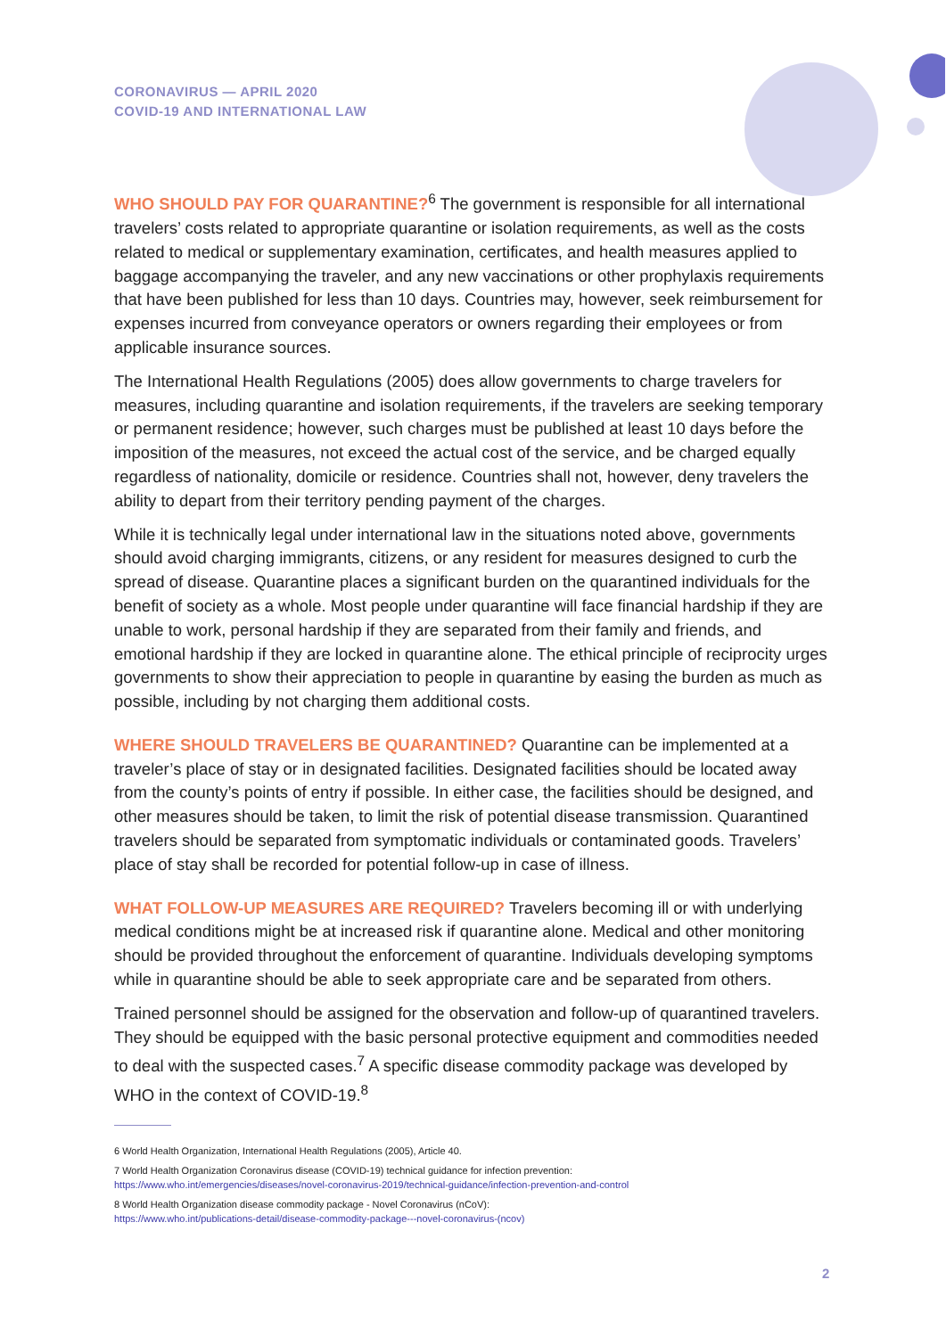CORONAVIRUS — APRIL 2020
COVID-19 AND INTERNATIONAL LAW
WHO SHOULD PAY FOR QUARANTINE?<sup>6</sup> The government is responsible for all international travelers’ costs related to appropriate quarantine or isolation requirements, as well as the costs related to medical or supplementary examination, certificates, and health measures applied to baggage accompanying the traveler, and any new vaccinations or other prophylaxis requirements that have been published for less than 10 days. Countries may, however, seek reimbursement for expenses incurred from conveyance operators or owners regarding their employees or from applicable insurance sources.
The International Health Regulations (2005) does allow governments to charge travelers for measures, including quarantine and isolation requirements, if the travelers are seeking temporary or permanent residence; however, such charges must be published at least 10 days before the imposition of the measures, not exceed the actual cost of the service, and be charged equally regardless of nationality, domicile or residence. Countries shall not, however, deny travelers the ability to depart from their territory pending payment of the charges.
While it is technically legal under international law in the situations noted above, governments should avoid charging immigrants, citizens, or any resident for measures designed to curb the spread of disease. Quarantine places a significant burden on the quarantined individuals for the benefit of society as a whole. Most people under quarantine will face financial hardship if they are unable to work, personal hardship if they are separated from their family and friends, and emotional hardship if they are locked in quarantine alone. The ethical principle of reciprocity urges governments to show their appreciation to people in quarantine by easing the burden as much as possible, including by not charging them additional costs.
WHERE SHOULD TRAVELERS BE QUARANTINED? Quarantine can be implemented at a traveler’s place of stay or in designated facilities. Designated facilities should be located away from the county’s points of entry if possible. In either case, the facilities should be designed, and other measures should be taken, to limit the risk of potential disease transmission. Quarantined travelers should be separated from symptomatic individuals or contaminated goods. Travelers’ place of stay shall be recorded for potential follow-up in case of illness.
WHAT FOLLOW-UP MEASURES ARE REQUIRED? Travelers becoming ill or with underlying medical conditions might be at increased risk if quarantine alone. Medical and other monitoring should be provided throughout the enforcement of quarantine. Individuals developing symptoms while in quarantine should be able to seek appropriate care and be separated from others.
Trained personnel should be assigned for the observation and follow-up of quarantined travelers. They should be equipped with the basic personal protective equipment and commodities needed to deal with the suspected cases.<sup>7</sup> A specific disease commodity package was developed by WHO in the context of COVID-19.<sup>8</sup>
6 World Health Organization, International Health Regulations (2005), Article 40.
7 World Health Organization Coronavirus disease (COVID-19) technical guidance for infection prevention:
https://www.who.int/emergencies/diseases/novel-coronavirus-2019/technical-guidance/infection-prevention-and-control
8 World Health Organization disease commodity package - Novel Coronavirus (nCoV):
https://www.who.int/publications-detail/disease-commodity-package---novel-coronavirus-(ncov)
2